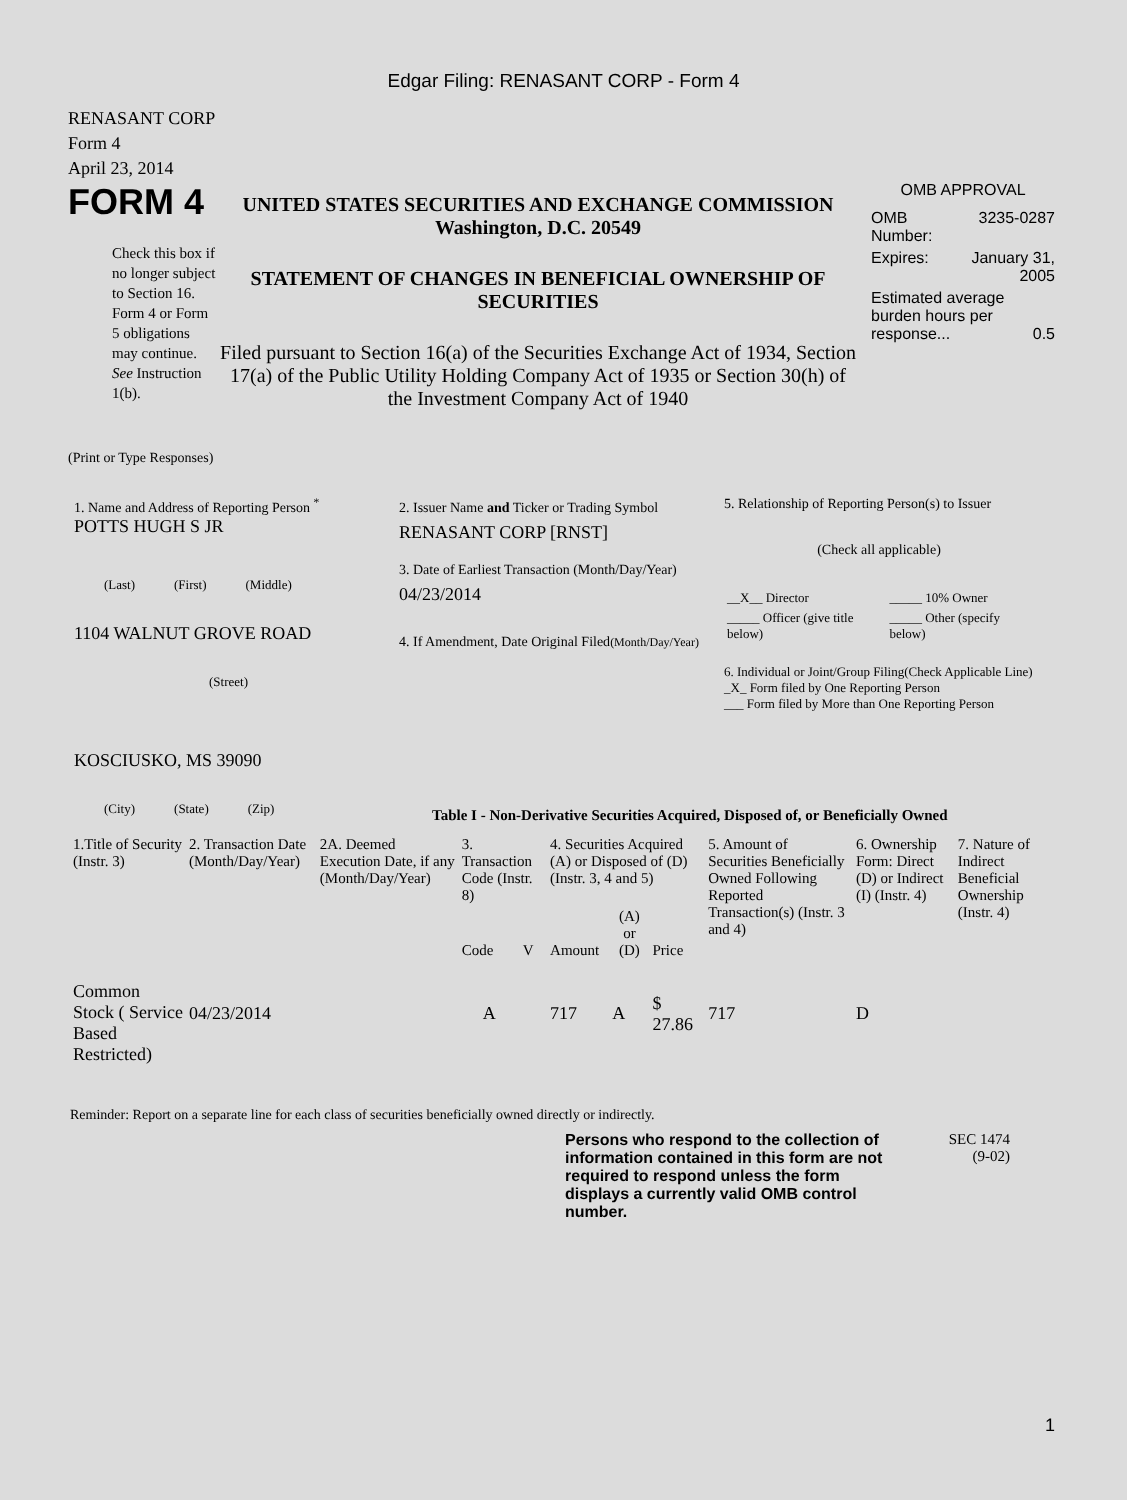Edgar Filing: RENASANT CORP - Form 4
RENASANT CORP
Form 4
April 23, 2014
FORM 4
Check this box if no longer subject to Section 16. Form 4 or Form 5 obligations may continue. See Instruction 1(b).
UNITED STATES SECURITIES AND EXCHANGE COMMISSION
Washington, D.C. 20549
STATEMENT OF CHANGES IN BENEFICIAL OWNERSHIP OF SECURITIES
Filed pursuant to Section 16(a) of the Securities Exchange Act of 1934, Section 17(a) of the Public Utility Holding Company Act of 1935 or Section 30(h) of the Investment Company Act of 1940
OMB APPROVAL
| OMB Number: | 3235-0287 |
| Expires: | January 31, 2005 |
| Estimated average burden hours per response... 0.5 | |
(Print or Type Responses)
1. Name and Address of Reporting Person <sup>*</sup>
POTTS HUGH S JR
(Last) (First) (Middle)
1104 WALNUT GROVE ROAD
(Street)
KOSCIUSKO, MS 39090
(City) (State) (Zip)
2. Issuer Name and Ticker or Trading Symbol
RENASANT CORP [RNST]
3. Date of Earliest Transaction (Month/Day/Year)
04/23/2014
4. If Amendment, Date Original Filed(Month/Day/Year)
5. Relationship of Reporting Person(s) to Issuer
(Check all applicable)
| __X__ Director | _____ 10% Owner |
| _____ Officer (give title below) | _____ Other (specify below) |
6. Individual or Joint/Group Filing(Check Applicable Line)
_X_ Form filed by One Reporting Person
___ Form filed by More than One Reporting Person
Table I - Non-Derivative Securities Acquired, Disposed of, or Beneficially Owned
| 1.Title of Security (Instr. 3) | 2. Transaction Date (Month/Day/Year) | 2A. Deemed Execution Date, if any (Month/Day/Year) | 3. Transaction Code (Instr. 8) | | 4. Securities Acquired (A) or Disposed of (D) (Instr. 3, 4 and 5) | | | 5. Amount of Securities Beneficially Owned Following Reported Transaction(s) (Instr. 3 and 4) | 6. Ownership Form: Direct (D) or Indirect (I) (Instr. 4) | 7. Nature of Indirect Beneficial Ownership (Instr. 4) |
| --- | --- | --- | --- | --- | --- | --- | --- | --- | --- | --- |
| | | | Code | V | Amount | (A) or (D) | Price | | | |
| Common Stock ( Service Based Restricted) | 04/23/2014 | | A | | 717 | A | $ 27.86 | 717 | D | |
Reminder: Report on a separate line for each class of securities beneficially owned directly or indirectly.
Persons who respond to the collection of information contained in this form are not required to respond unless the form displays a currently valid OMB control number.
SEC 1474
(9-02)
1